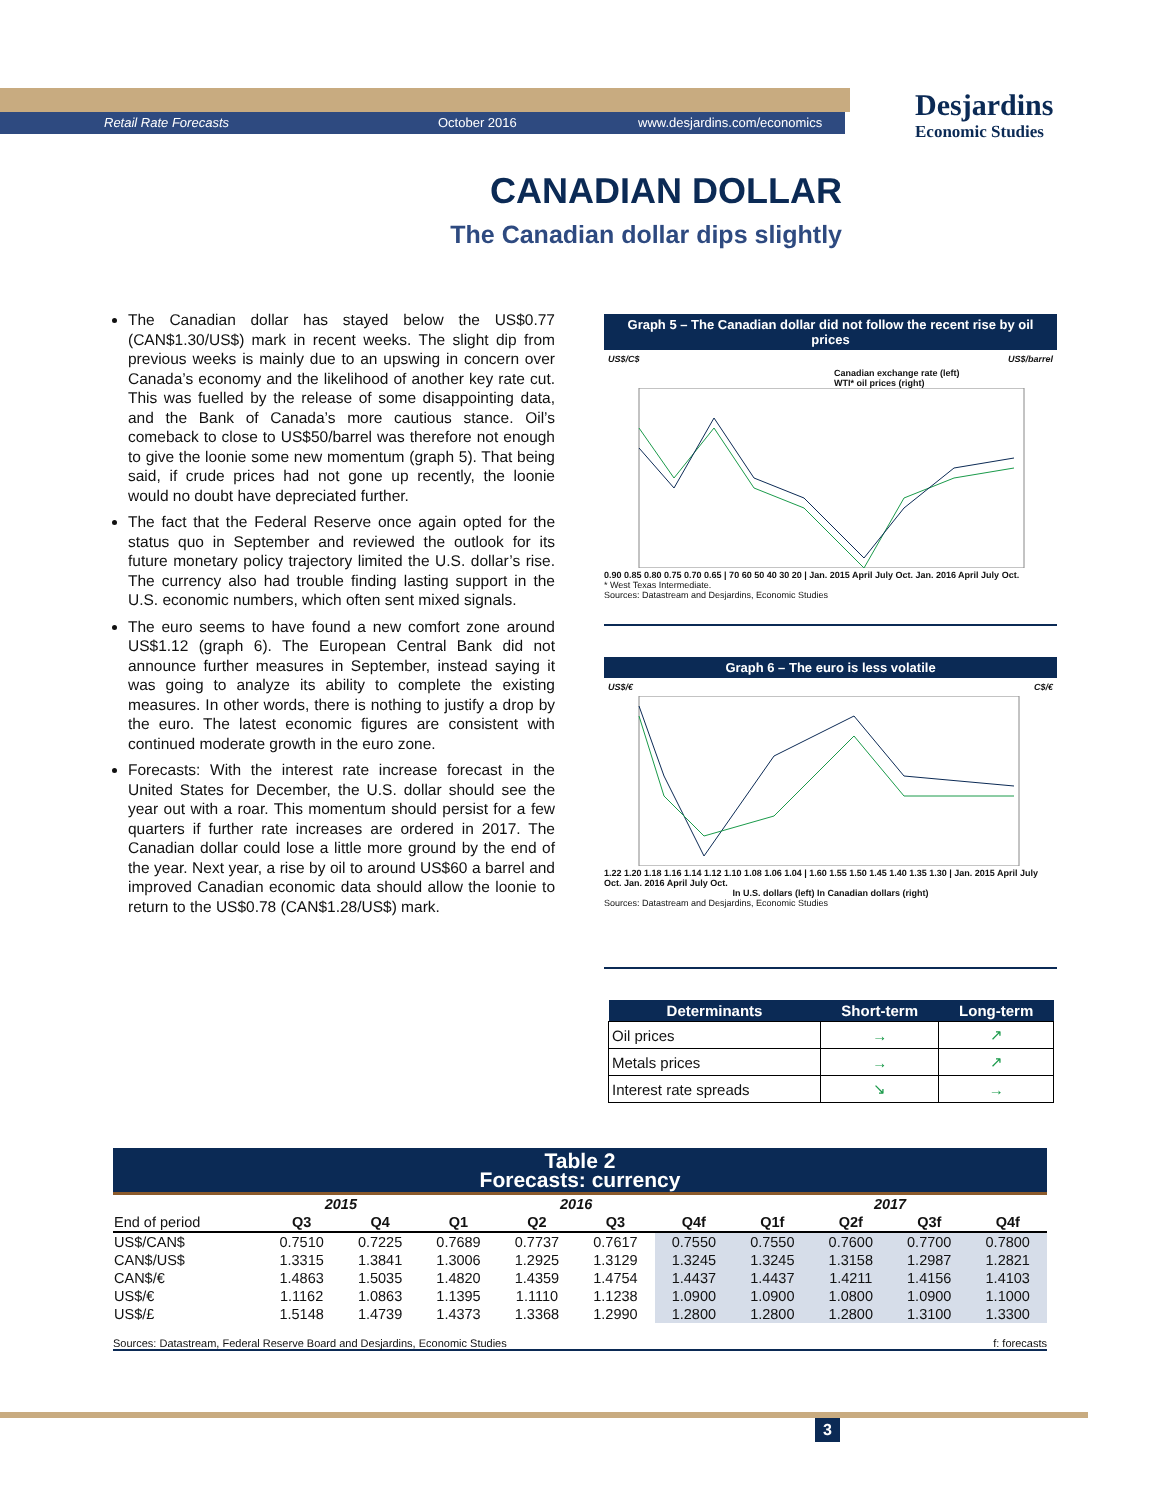Retail Rate Forecasts October 2016 www.desjardins.com/economics
Desjardins
Economic Studies
CANADIAN DOLLAR
The Canadian dollar dips slightly
The Canadian dollar has stayed below the US$0.77 (CAN$1.30/US$) mark in recent weeks. The slight dip from previous weeks is mainly due to an upswing in concern over Canada’s economy and the likelihood of another key rate cut. This was fuelled by the release of some disappointing data, and the Bank of Canada’s more cautious stance. Oil’s comeback to close to US$50/barrel was therefore not enough to give the loonie some new momentum (graph 5). That being said, if crude prices had not gone up recently, the loonie would no doubt have depreciated further.
The fact that the Federal Reserve once again opted for the status quo in September and reviewed the outlook for its future monetary policy trajectory limited the U.S. dollar’s rise. The currency also had trouble finding lasting support in the U.S. economic numbers, which often sent mixed signals.
The euro seems to have found a new comfort zone around US$1.12 (graph 6). The European Central Bank did not announce further measures in September, instead saying it was going to analyze its ability to complete the existing measures. In other words, there is nothing to justify a drop by the euro. The latest economic figures are consistent with continued moderate growth in the euro zone.
Forecasts: With the interest rate increase forecast in the United States for December, the U.S. dollar should see the year out with a roar. This momentum should persist for a few quarters if further rate increases are ordered in 2017. The Canadian dollar could lose a little more ground by the end of the year. Next year, a rise by oil to around US$60 a barrel and improved Canadian economic data should allow the loonie to return to the US$0.78 (CAN$1.28/US$) mark.
Graph 5 – The Canadian dollar did not follow the recent rise by oil prices
US$/C$ US$/barrel
Canadian exchange rate (left)
WTI* oil prices (right)
0.90 0.85 0.80 0.75 0.70 0.65 | 70 60 50 40 30 20 | Jan. 2015 April July Oct. Jan. 2016 April July Oct.
* West Texas Intermediate.
Sources: Datastream and Desjardins, Economic Studies
Graph 6 – The euro is less volatile
US$/€ C$/€
1.22 1.20 1.18 1.16 1.14 1.12 1.10 1.08 1.06 1.04 | 1.60 1.55 1.50 1.45 1.40 1.35 1.30 | Jan. 2015 April July Oct. Jan. 2016 April July Oct.
In U.S. dollars (left) In Canadian dollars (right)
Sources: Datastream and Desjardins, Economic Studies
| Determinants | Short-term | Long-term |
| --- | --- | --- |
| Oil prices | → | ↗ |
| Metals prices | → | ↗ |
| Interest rate spreads | ↘ | → |
Table 2
Forecasts: currency
| | 2015 | | 2016 | | | | 2017 | | | |
| --- | --- | --- | --- | --- | --- | --- | --- | --- | --- | --- |
| End of period | Q3 | Q4 | Q1 | Q2 | Q3 | Q4f | Q1f | Q2f | Q3f | Q4f |
| US$/CAN$ | 0.7510 | 0.7225 | 0.7689 | 0.7737 | 0.7617 | 0.7550 | 0.7550 | 0.7600 | 0.7700 | 0.7800 |
| CAN$/US$ | 1.3315 | 1.3841 | 1.3006 | 1.2925 | 1.3129 | 1.3245 | 1.3245 | 1.3158 | 1.2987 | 1.2821 |
| CAN$/€ | 1.4863 | 1.5035 | 1.4820 | 1.4359 | 1.4754 | 1.4437 | 1.4437 | 1.4211 | 1.4156 | 1.4103 |
| US$/€ | 1.1162 | 1.0863 | 1.1395 | 1.1110 | 1.1238 | 1.0900 | 1.0900 | 1.0800 | 1.0900 | 1.1000 |
| US$/£ | 1.5148 | 1.4739 | 1.4373 | 1.3368 | 1.2990 | 1.2800 | 1.2800 | 1.2800 | 1.3100 | 1.3300 |
Sources: Datastream, Federal Reserve Board and Desjardins, Economic Studies f: forecasts
3